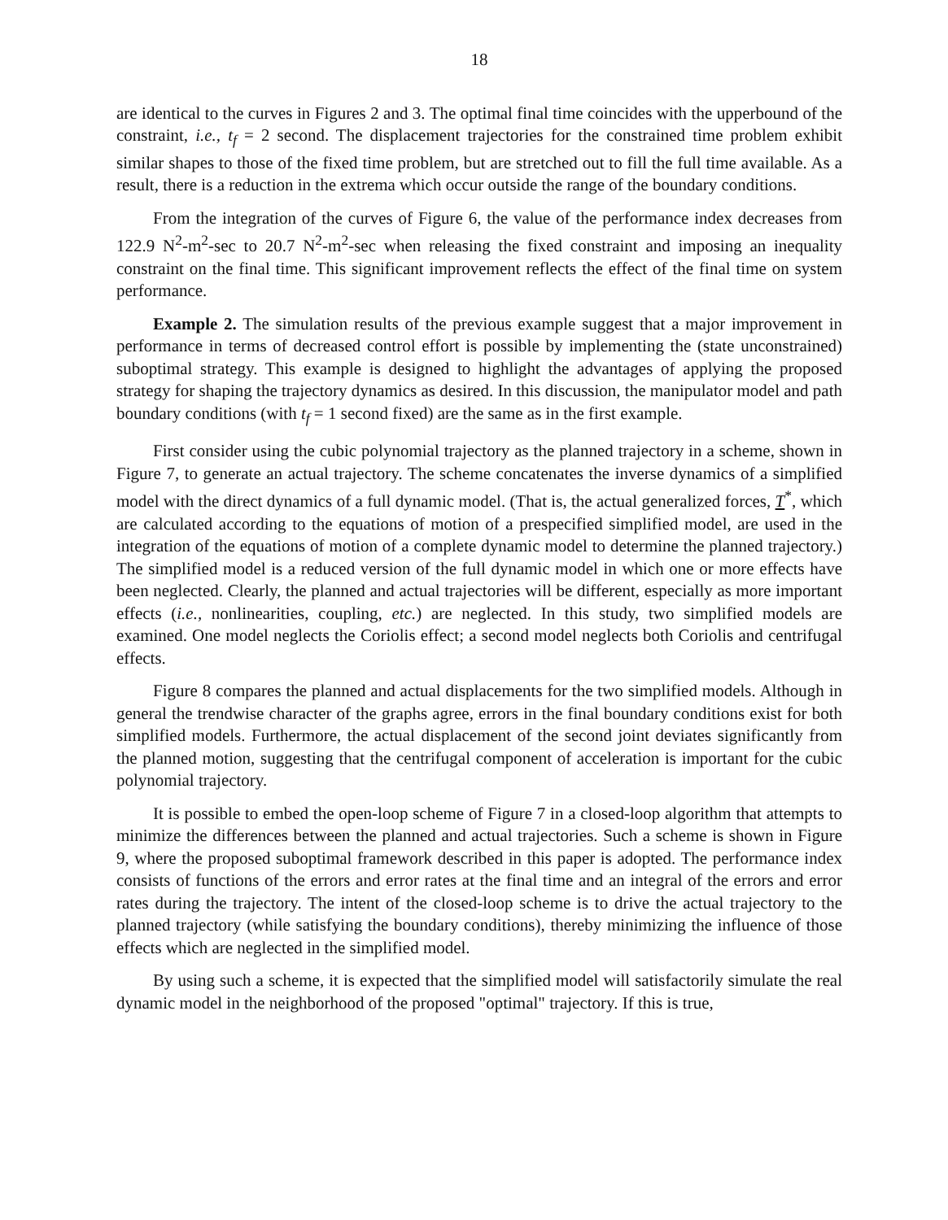18
are identical to the curves in Figures 2 and 3. The optimal final time coincides with the upperbound of the constraint, i.e., t<sub>f</sub> = 2 second. The displacement trajectories for the constrained time problem exhibit similar shapes to those of the fixed time problem, but are stretched out to fill the full time available. As a result, there is a reduction in the extrema which occur outside the range of the boundary conditions.
From the integration of the curves of Figure 6, the value of the performance index decreases from 122.9 N<sup>2</sup>-m<sup>2</sup>-sec to 20.7 N<sup>2</sup>-m<sup>2</sup>-sec when releasing the fixed constraint and imposing an inequality constraint on the final time. This significant improvement reflects the effect of the final time on system performance.
Example 2. The simulation results of the previous example suggest that a major improvement in performance in terms of decreased control effort is possible by implementing the (state unconstrained) suboptimal strategy. This example is designed to highlight the advantages of applying the proposed strategy for shaping the trajectory dynamics as desired. In this discussion, the manipulator model and path boundary conditions (with t<sub>f</sub> = 1 second fixed) are the same as in the first example.
First consider using the cubic polynomial trajectory as the planned trajectory in a scheme, shown in Figure 7, to generate an actual trajectory. The scheme concatenates the inverse dynamics of a simplified model with the direct dynamics of a full dynamic model. (That is, the actual generalized forces, T<sup>*</sup>, which are calculated according to the equations of motion of a prespecified simplified model, are used in the integration of the equations of motion of a complete dynamic model to determine the planned trajectory.) The simplified model is a reduced version of the full dynamic model in which one or more effects have been neglected. Clearly, the planned and actual trajectories will be different, especially as more important effects (i.e., nonlinearities, coupling, etc.) are neglected. In this study, two simplified models are examined. One model neglects the Coriolis effect; a second model neglects both Coriolis and centrifugal effects.
Figure 8 compares the planned and actual displacements for the two simplified models. Although in general the trendwise character of the graphs agree, errors in the final boundary conditions exist for both simplified models. Furthermore, the actual displacement of the second joint deviates significantly from the planned motion, suggesting that the centrifugal component of acceleration is important for the cubic polynomial trajectory.
It is possible to embed the open-loop scheme of Figure 7 in a closed-loop algorithm that attempts to minimize the differences between the planned and actual trajectories. Such a scheme is shown in Figure 9, where the proposed suboptimal framework described in this paper is adopted. The performance index consists of functions of the errors and error rates at the final time and an integral of the errors and error rates during the trajectory. The intent of the closed-loop scheme is to drive the actual trajectory to the planned trajectory (while satisfying the boundary conditions), thereby minimizing the influence of those effects which are neglected in the simplified model.
By using such a scheme, it is expected that the simplified model will satisfactorily simulate the real dynamic model in the neighborhood of the proposed "optimal" trajectory. If this is true,